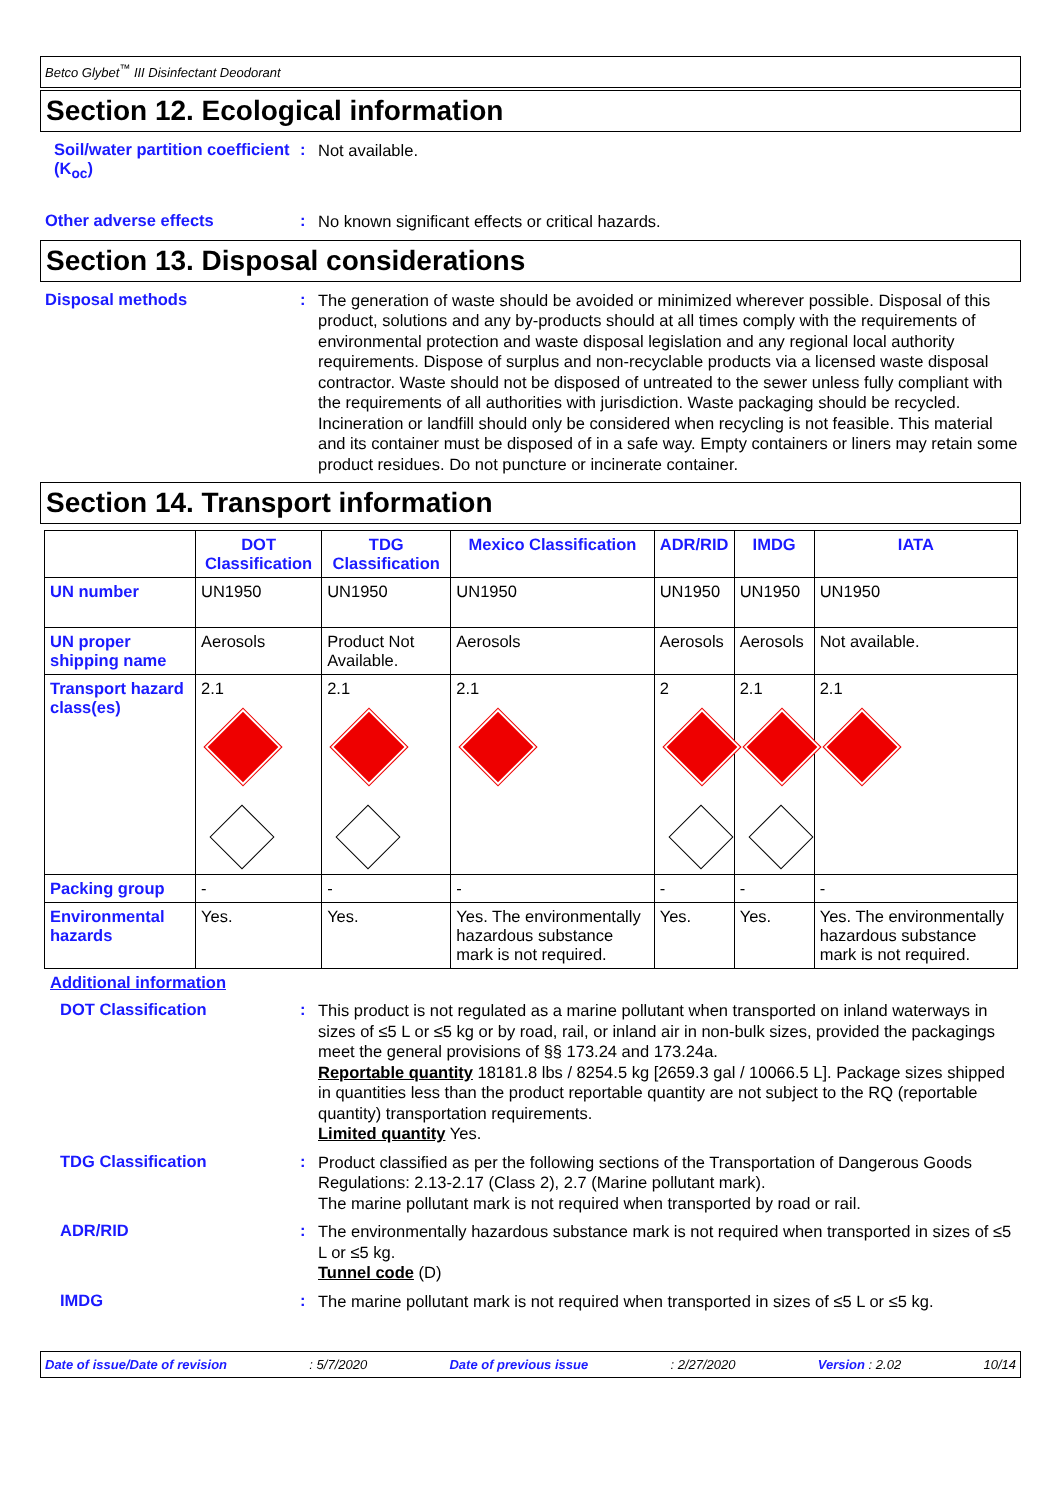Betco Glybet<sup>™</sup> III Disinfectant Deodorant
Section 12. Ecological information
Soil/water partition coefficient (K<sub>oc</sub>)
:
Not available.
Other adverse effects :
No known significant effects or critical hazards.
Section 13. Disposal considerations
Disposal methods :
The generation of waste should be avoided or minimized wherever possible. Disposal of this product, solutions and any by-products should at all times comply with the requirements of environmental protection and waste disposal legislation and any regional local authority requirements. Dispose of surplus and non-recyclable products via a licensed waste disposal contractor. Waste should not be disposed of untreated to the sewer unless fully compliant with the requirements of all authorities with jurisdiction. Waste packaging should be recycled. Incineration or landfill should only be considered when recycling is not feasible. This material and its container must be disposed of in a safe way. Empty containers or liners may retain some product residues. Do not puncture or incinerate container.
Section 14. Transport information
| | DOT Classification | TDG Classification | Mexico Classification | ADR/RID | IMDG | IATA |
| --- | --- | --- | --- | --- | --- | --- |
| UN number | UN1950 | UN1950 | UN1950 | UN1950 | UN1950 | UN1950 |
| UN proper shipping name | Aerosols | Product Not Available. | Aerosols | Aerosols | Aerosols | Not available. |
| Transport hazard class(es) | 2.1 | 2.1 | 2.1 | 2 | 2.1 | 2.1 |
| Packing group | - | - | - | - | - | - |
| Environmental hazards | Yes. | Yes. | Yes. The environmentally hazardous substance mark is not required. | Yes. | Yes. | Yes. The environmentally hazardous substance mark is not required. |
Additional information
DOT Classification :
This product is not regulated as a marine pollutant when transported on inland waterways in sizes of ≤5 L or ≤5 kg or by road, rail, or inland air in non-bulk sizes, provided the packagings meet the general provisions of §§ 173.24 and 173.24a.
Reportable quantity 18181.8 lbs / 8254.5 kg [2659.3 gal / 10066.5 L]. Package sizes shipped in quantities less than the product reportable quantity are not subject to the RQ (reportable quantity) transportation requirements.
Limited quantity Yes.
TDG Classification :
Product classified as per the following sections of the Transportation of Dangerous Goods Regulations: 2.13-2.17 (Class 2), 2.7 (Marine pollutant mark).
The marine pollutant mark is not required when transported by road or rail.
ADR/RID :
The environmentally hazardous substance mark is not required when transported in sizes of ≤5 L or ≤5 kg.
Tunnel code (D)
IMDG :
The marine pollutant mark is not required when transported in sizes of ≤5 L or ≤5 kg.
Date of issue/Date of revision: 5/7/2020 Date of previous issue: 2/27/2020 Version : 2.02 10/14